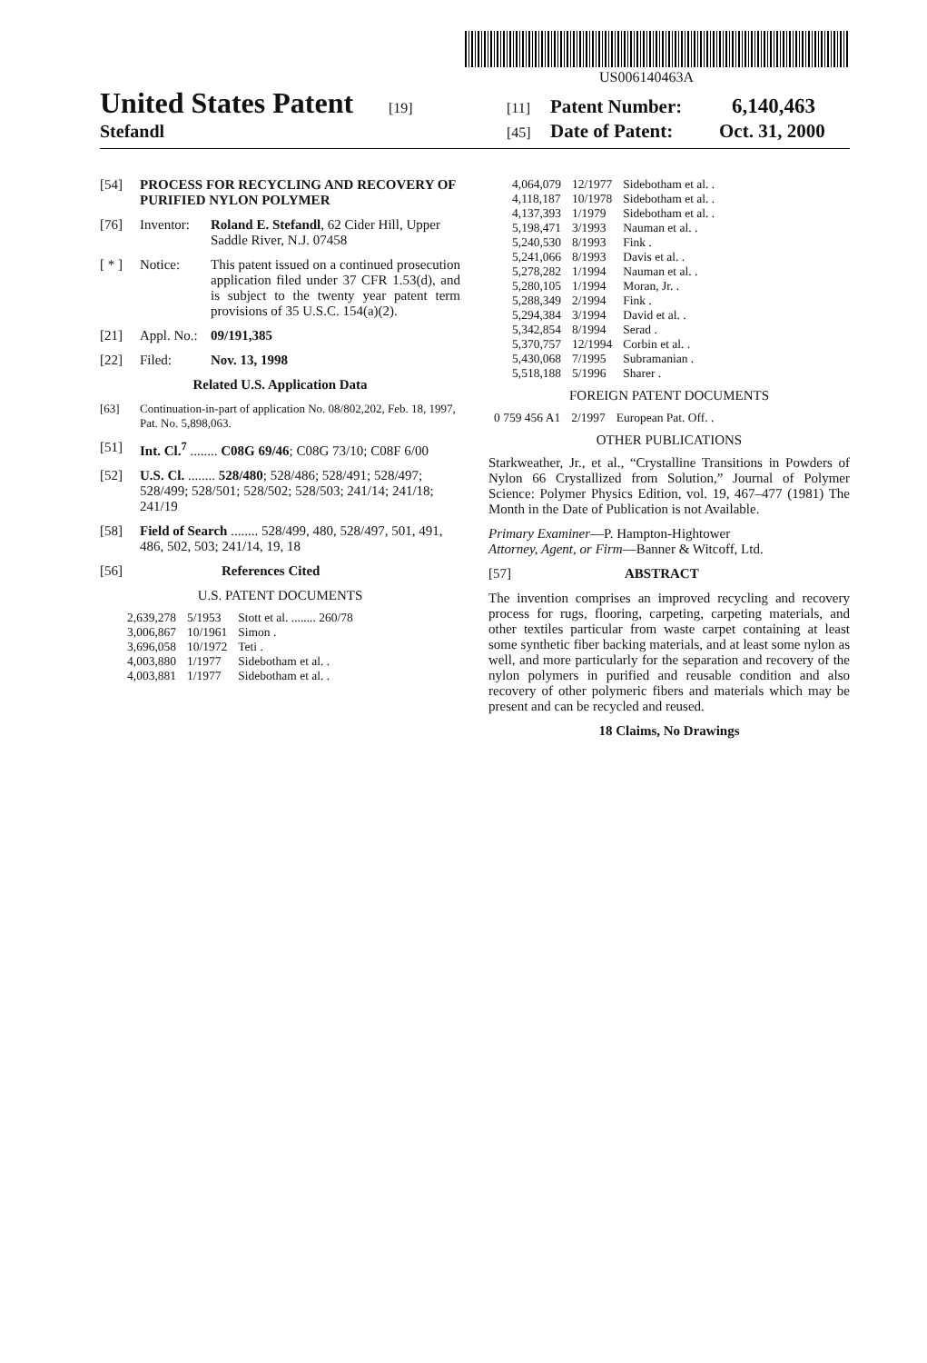US006140463A
United States Patent [19] [11] Patent Number: 6,140,463
Stefandl [45] Date of Patent: Oct. 31, 2000
[54] PROCESS FOR RECYCLING AND RECOVERY OF PURIFIED NYLON POLYMER
[76] Inventor: Roland E. Stefandl, 62 Cider Hill, Upper Saddle River, N.J. 07458
[ * ] Notice: This patent issued on a continued prosecution application filed under 37 CFR 1.53(d), and is subject to the twenty year patent term provisions of 35 U.S.C. 154(a)(2).
[21] Appl. No.: 09/191,385
[22] Filed: Nov. 13, 1998
Related U.S. Application Data
[63] Continuation-in-part of application No. 08/802,202, Feb. 18, 1997, Pat. No. 5,898,063.
[51] Int. Cl.<sup>7</sup> ........ C08G 69/46; C08G 73/10; C08F 6/00
[52] U.S. Cl. ........ 528/480; 528/486; 528/491; 528/497; 528/499; 528/501; 528/502; 528/503; 241/14; 241/18; 241/19
[58] Field of Search ........ 528/499, 480, 528/497, 501, 491, 486, 502, 503; 241/14, 19, 18
[56] References Cited
U.S. PATENT DOCUMENTS
| 2,639,278 | 5/1953 | Stott et al. ........ 260/78 |
| 3,006,867 | 10/1961 | Simon . |
| 3,696,058 | 10/1972 | Teti . |
| 4,003,880 | 1/1977 | Sidebotham et al. . |
| 4,003,881 | 1/1977 | Sidebotham et al. . |
| 4,064,079 | 12/1977 | Sidebotham et al. . |
| 4,118,187 | 10/1978 | Sidebotham et al. . |
| 4,137,393 | 1/1979 | Sidebotham et al. . |
| 5,198,471 | 3/1993 | Nauman et al. . |
| 5,240,530 | 8/1993 | Fink . |
| 5,241,066 | 8/1993 | Davis et al. . |
| 5,278,282 | 1/1994 | Nauman et al. . |
| 5,280,105 | 1/1994 | Moran, Jr. . |
| 5,288,349 | 2/1994 | Fink . |
| 5,294,384 | 3/1994 | David et al. . |
| 5,342,854 | 8/1994 | Serad . |
| 5,370,757 | 12/1994 | Corbin et al. . |
| 5,430,068 | 7/1995 | Subramanian . |
| 5,518,188 | 5/1996 | Sharer . |
FOREIGN PATENT DOCUMENTS
| 0 759 456 A1 | 2/1997 | European Pat. Off. . |
OTHER PUBLICATIONS
Starkweather, Jr., et al., “Crystalline Transitions in Powders of Nylon 66 Crystallized from Solution,” Journal of Polymer Science: Polymer Physics Edition, vol. 19, 467–477 (1981) The Month in the Date of Publication is not Available.
Primary Examiner—P. Hampton-Hightower
Attorney, Agent, or Firm—Banner & Witcoff, Ltd.
[57] ABSTRACT
The invention comprises an improved recycling and recovery process for rugs, flooring, carpeting, carpeting materials, and other textiles particular from waste carpet containing at least some synthetic fiber backing materials, and at least some nylon as well, and more particularly for the separation and recovery of the nylon polymers in purified and reusable condition and also recovery of other polymeric fibers and materials which may be present and can be recycled and reused.
18 Claims, No Drawings